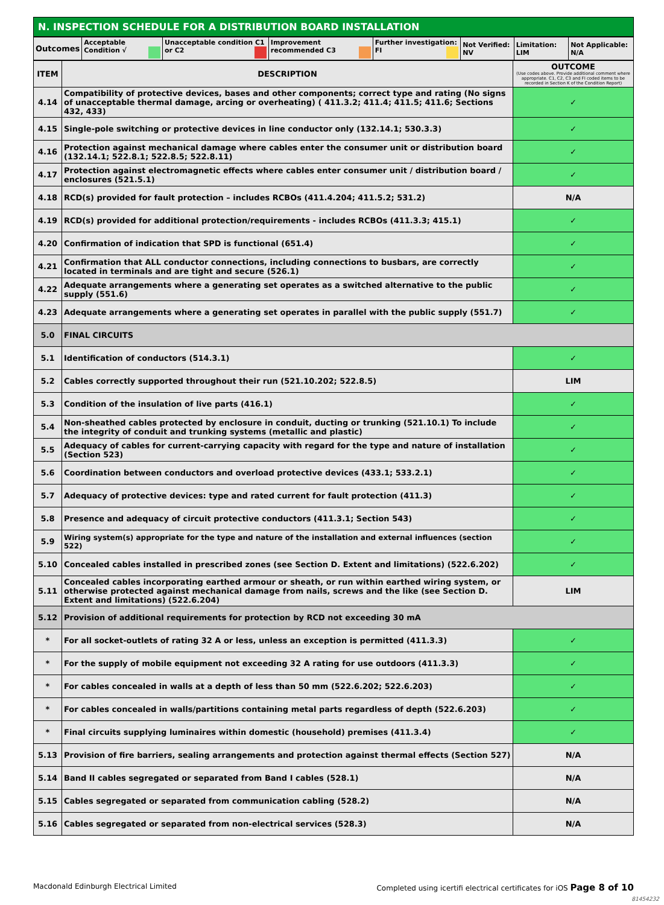N. INSPECTION SCHEDULE FOR A DISTRIBUTION BOARD INSTALLATION
| Outcomes | Acceptable Condition √ | Unacceptable condition C1 or C2 | Improvement recommended C3 | Further investigation: FI | Not Verified: NV | Limitation: LIM | Not Applicable: N/A |
| ITEM | DESCRIPTION | OUTCOME (Use codes above. Provide additional comment where appropriate. C1, C2, C3 and FI coded items to be recorded in Section K of the Condition Report) |
| --- | --- | --- |
| 4.14 | Compatibility of protective devices, bases and other components; correct type and rating (No signs of unacceptable thermal damage, arcing or overheating) ( 411.3.2; 411.4; 411.5; 411.6; Sections 432, 433) | ✓ |
| 4.15 | Single-pole switching or protective devices in line conductor only (132.14.1; 530.3.3) | ✓ |
| 4.16 | Protection against mechanical damage where cables enter the consumer unit or distribution board (132.14.1; 522.8.1; 522.8.5; 522.8.11) | ✓ |
| 4.17 | Protection against electromagnetic effects where cables enter consumer unit / distribution board / enclosures (521.5.1) | ✓ |
| 4.18 | RCD(s) provided for fault protection – includes RCBOs (411.4.204; 411.5.2; 531.2) | N/A |
| 4.19 | RCD(s) provided for additional protection/requirements - includes RCBOs (411.3.3; 415.1) | ✓ |
| 4.20 | Confirmation of indication that SPD is functional (651.4) | ✓ |
| 4.21 | Confirmation that ALL conductor connections, including connections to busbars, are correctly located in terminals and are tight and secure (526.1) | ✓ |
| 4.22 | Adequate arrangements where a generating set operates as a switched alternative to the public supply (551.6) | ✓ |
| 4.23 | Adequate arrangements where a generating set operates in parallel with the public supply (551.7) | ✓ |
| 5.0 | FINAL CIRCUITS | |
| 5.1 | Identification of conductors (514.3.1) | ✓ |
| 5.2 | Cables correctly supported throughout their run (521.10.202; 522.8.5) | LIM |
| 5.3 | Condition of the insulation of live parts (416.1) | ✓ |
| 5.4 | Non-sheathed cables protected by enclosure in conduit, ducting or trunking (521.10.1) To include the integrity of conduit and trunking systems (metallic and plastic) | ✓ |
| 5.5 | Adequacy of cables for current-carrying capacity with regard for the type and nature of installation (Section 523) | ✓ |
| 5.6 | Coordination between conductors and overload protective devices (433.1; 533.2.1) | ✓ |
| 5.7 | Adequacy of protective devices: type and rated current for fault protection (411.3) | ✓ |
| 5.8 | Presence and adequacy of circuit protective conductors (411.3.1; Section 543) | ✓ |
| 5.9 | Wiring system(s) appropriate for the type and nature of the installation and external influences (section 522) | ✓ |
| 5.10 | Concealed cables installed in prescribed zones (see Section D. Extent and limitations) (522.6.202) | ✓ |
| 5.11 | Concealed cables incorporating earthed armour or sheath, or run within earthed wiring system, or otherwise protected against mechanical damage from nails, screws and the like (see Section D. Extent and limitations) (522.6.204) | LIM |
| 5.12 | Provision of additional requirements for protection by RCD not exceeding 30 mA | |
| * | For all socket-outlets of rating 32 A or less, unless an exception is permitted (411.3.3) | ✓ |
| * | For the supply of mobile equipment not exceeding 32 A rating for use outdoors (411.3.3) | ✓ |
| * | For cables concealed in walls at a depth of less than 50 mm (522.6.202; 522.6.203) | ✓ |
| * | For cables concealed in walls/partitions containing metal parts regardless of depth (522.6.203) | ✓ |
| * | Final circuits supplying luminaires within domestic (household) premises (411.3.4) | ✓ |
| 5.13 | Provision of fire barriers, sealing arrangements and protection against thermal effects (Section 527) | N/A |
| 5.14 | Band II cables segregated or separated from Band I cables (528.1) | N/A |
| 5.15 | Cables segregated or separated from communication cabling (528.2) | N/A |
| 5.16 | Cables segregated or separated from non-electrical services (528.3) | N/A |
Macdonald Edinburgh Electrical Limited Completed using icertifi electrical certificates for iOS Page 8 of 10
81454232